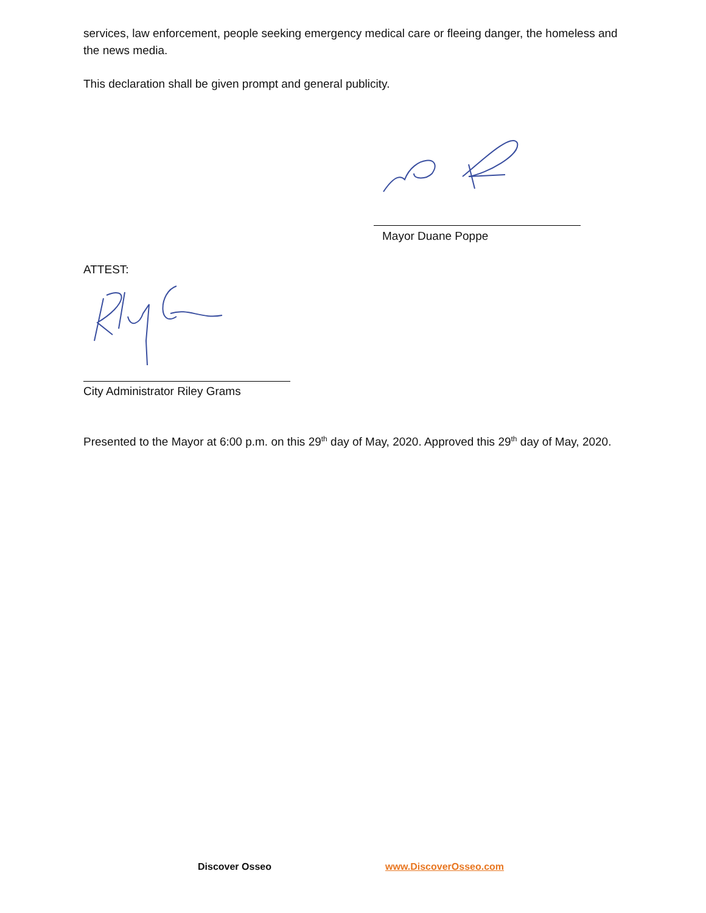services, law enforcement, people seeking emergency medical care or fleeing danger, the homeless and the news media.
This declaration shall be given prompt and general publicity.
Mayor Duane Poppe
ATTEST:
City Administrator Riley Grams
Presented to the Mayor at 6:00 p.m. on this 29<sup>th</sup> day of May, 2020. Approved this 29<sup>th</sup> day of May, 2020.
Discover Osseo www.DiscoverOsseo.com